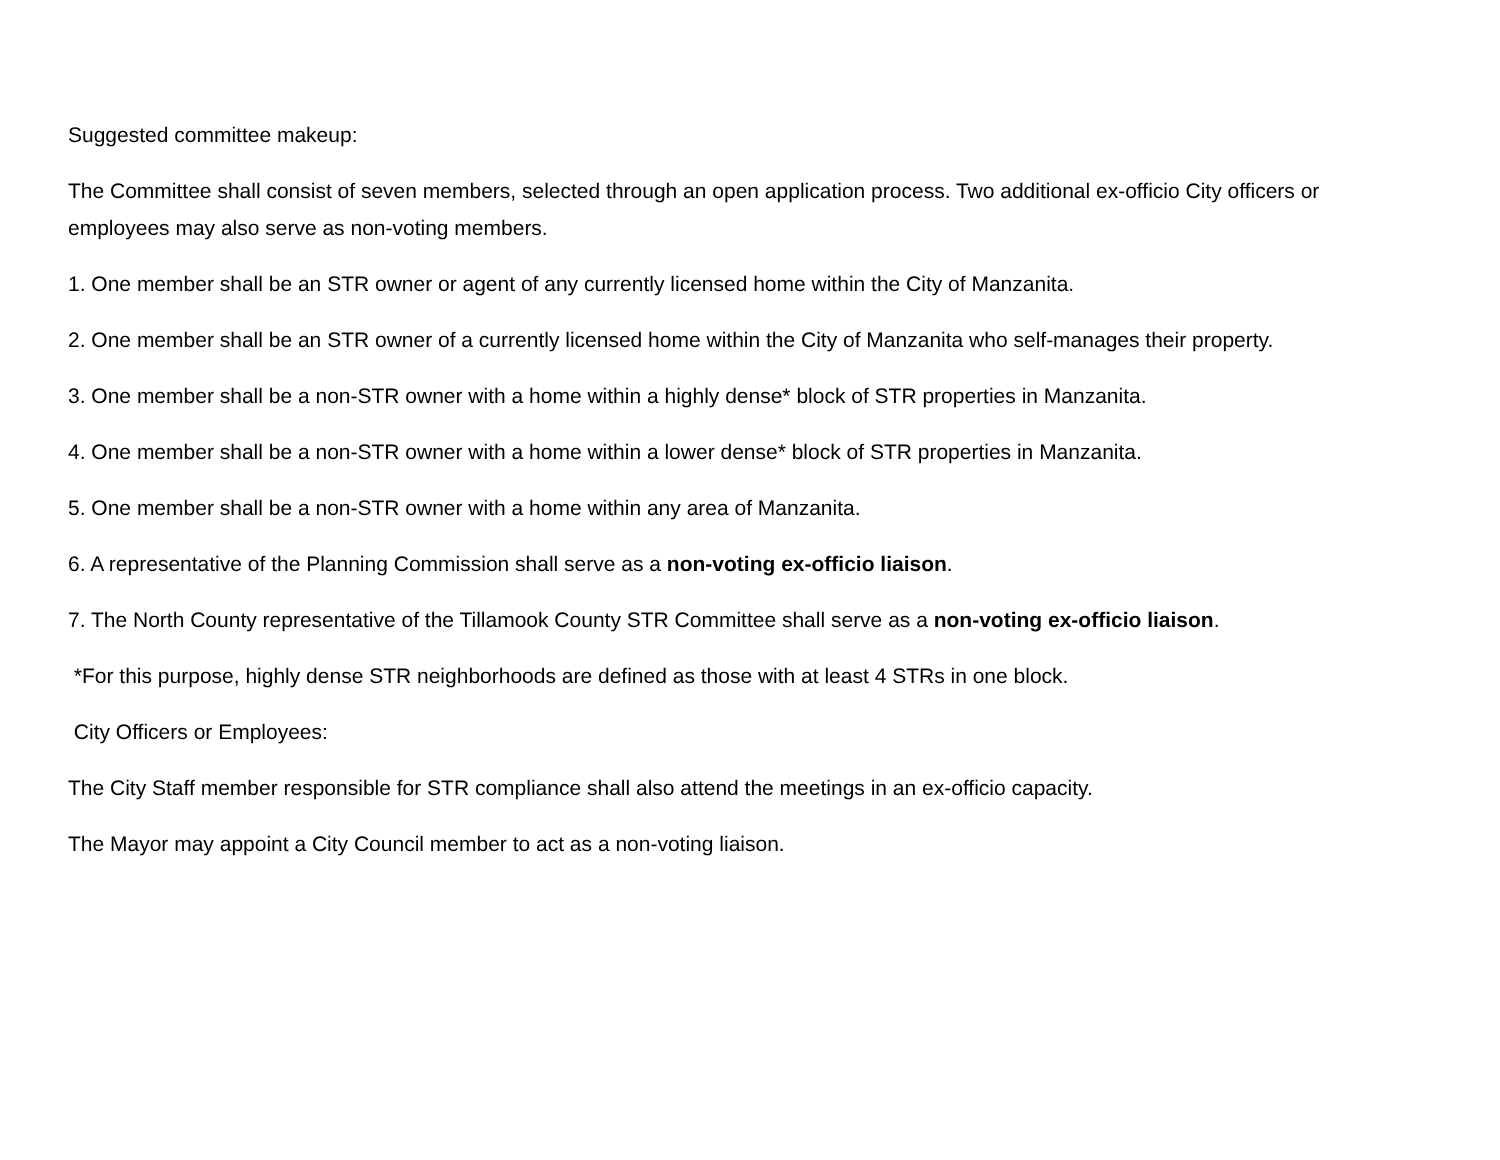Suggested committee makeup:
The Committee shall consist of seven members, selected through an open application process. Two additional ex-officio City officers or employees may also serve as non-voting members.
1. One member shall be an STR owner or agent of any currently licensed home within the City of Manzanita.
2. One member shall be an STR owner of a currently licensed home within the City of Manzanita who self-manages their property.
3. One member shall be a non-STR owner with a home within a highly dense* block of STR properties in Manzanita.
4. One member shall be a non-STR owner with a home within a lower dense* block of STR properties in Manzanita.
5. One member shall be a non-STR owner with a home within any area of Manzanita.
6. A representative of the Planning Commission shall serve as a non-voting ex-officio liaison.
7. The North County representative of the Tillamook County STR Committee shall serve as a non-voting ex-officio liaison.
*For this purpose, highly dense STR neighborhoods are defined as those with at least 4 STRs in one block.
City Officers or Employees:
The City Staff member responsible for STR compliance shall also attend the meetings in an ex-officio capacity.
The Mayor may appoint a City Council member to act as a non-voting liaison.